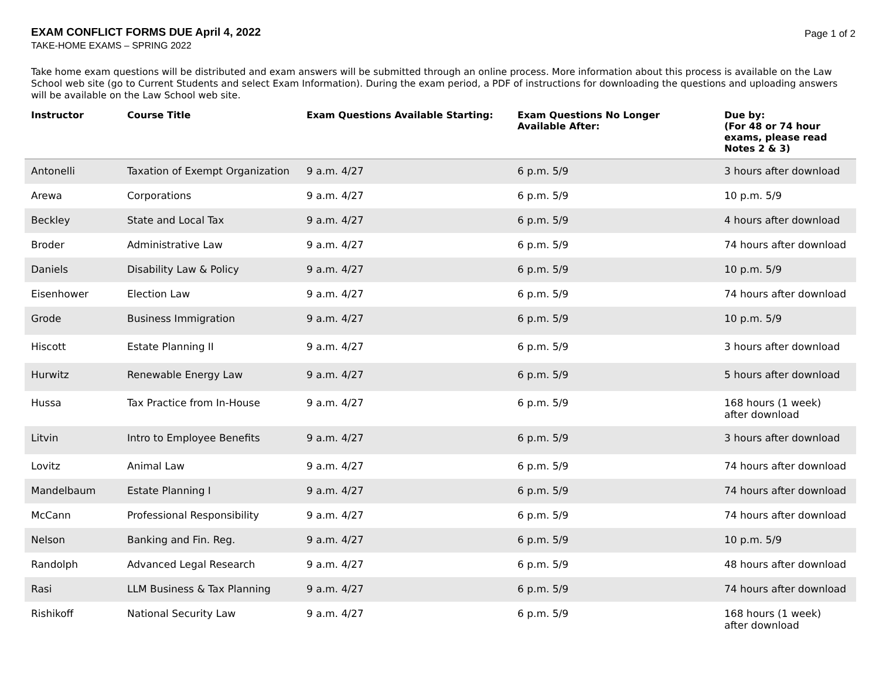EXAM CONFLICT FORMS DUE April 4, 2022
TAKE-HOME EXAMS – SPRING 2022
Page 1 of 2
Take home exam questions will be distributed and exam answers will be submitted through an online process. More information about this process is available on the Law School web site (go to Current Students and select Exam Information). During the exam period, a PDF of instructions for downloading the questions and uploading answers will be available on the Law School web site.
| Instructor | Course Title | Exam Questions Available Starting: | Exam Questions No Longer Available After: | Due by: (For 48 or 74 hour exams, please read Notes 2 & 3) |
| --- | --- | --- | --- | --- |
| Antonelli | Taxation of Exempt Organization | 9 a.m. 4/27 | 6 p.m. 5/9 | 3 hours after download |
| Arewa | Corporations | 9 a.m. 4/27 | 6 p.m. 5/9 | 10 p.m. 5/9 |
| Beckley | State and Local Tax | 9 a.m. 4/27 | 6 p.m. 5/9 | 4 hours after download |
| Broder | Administrative Law | 9 a.m. 4/27 | 6 p.m. 5/9 | 74 hours after download |
| Daniels | Disability Law & Policy | 9 a.m. 4/27 | 6 p.m. 5/9 | 10 p.m. 5/9 |
| Eisenhower | Election Law | 9 a.m. 4/27 | 6 p.m. 5/9 | 74 hours after download |
| Grode | Business Immigration | 9 a.m. 4/27 | 6 p.m. 5/9 | 10 p.m. 5/9 |
| Hiscott | Estate Planning II | 9 a.m. 4/27 | 6 p.m. 5/9 | 3 hours after download |
| Hurwitz | Renewable Energy Law | 9 a.m. 4/27 | 6 p.m. 5/9 | 5 hours after download |
| Hussa | Tax Practice from In-House | 9 a.m. 4/27 | 6 p.m. 5/9 | 168 hours (1 week) after download |
| Litvin | Intro to Employee Benefits | 9 a.m. 4/27 | 6 p.m. 5/9 | 3 hours after download |
| Lovitz | Animal Law | 9 a.m. 4/27 | 6 p.m. 5/9 | 74 hours after download |
| Mandelbaum | Estate Planning I | 9 a.m. 4/27 | 6 p.m. 5/9 | 74 hours after download |
| McCann | Professional Responsibility | 9 a.m. 4/27 | 6 p.m. 5/9 | 74 hours after download |
| Nelson | Banking and Fin. Reg. | 9 a.m. 4/27 | 6 p.m. 5/9 | 10 p.m. 5/9 |
| Randolph | Advanced Legal Research | 9 a.m. 4/27 | 6 p.m. 5/9 | 48 hours after download |
| Rasi | LLM Business & Tax Planning | 9 a.m. 4/27 | 6 p.m. 5/9 | 74 hours after download |
| Rishikoff | National Security Law | 9 a.m. 4/27 | 6 p.m. 5/9 | 168 hours (1 week) after download |